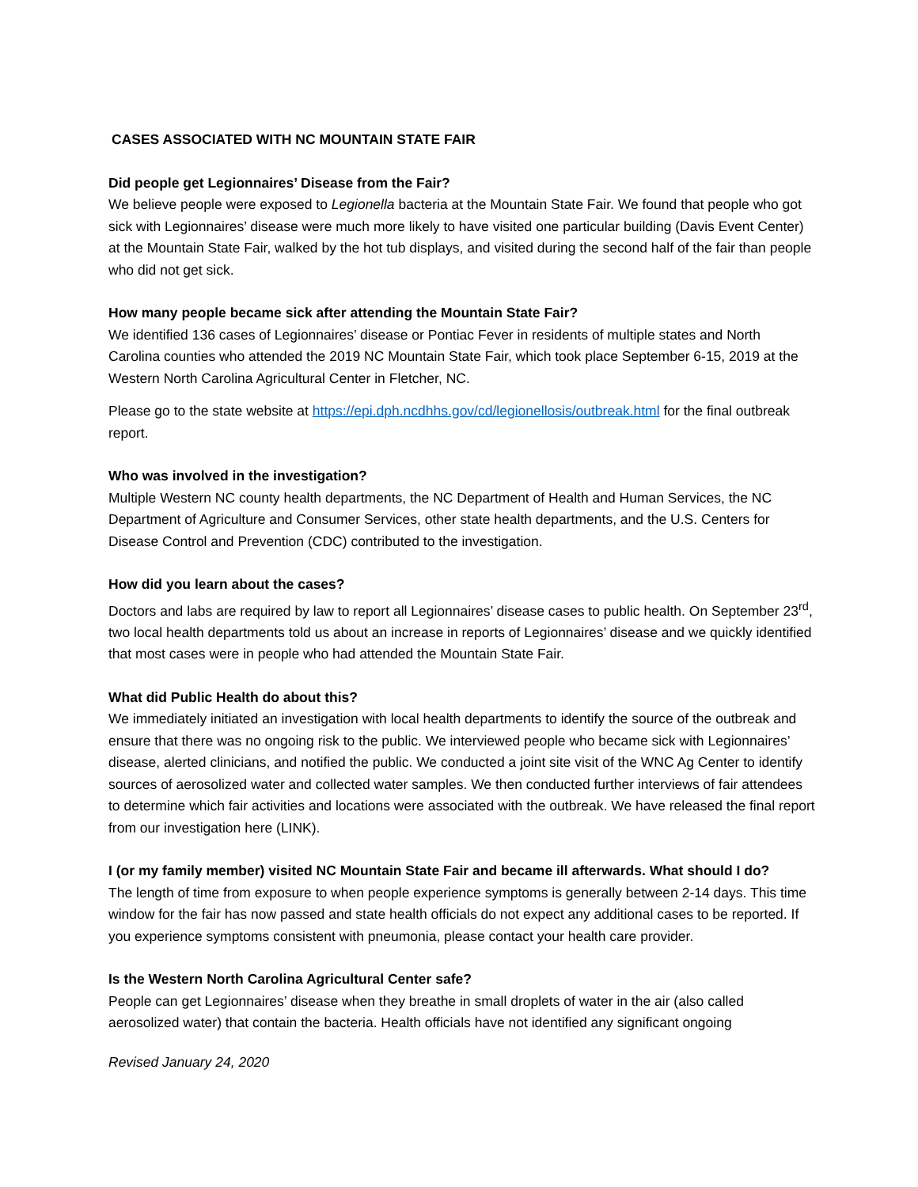CASES ASSOCIATED WITH NC MOUNTAIN STATE FAIR
Did people get Legionnaires’ Disease from the Fair?
We believe people were exposed to Legionella bacteria at the Mountain State Fair. We found that people who got sick with Legionnaires’ disease were much more likely to have visited one particular building (Davis Event Center) at the Mountain State Fair, walked by the hot tub displays, and visited during the second half of the fair than people who did not get sick.
How many people became sick after attending the Mountain State Fair?
We identified 136 cases of Legionnaires’ disease or Pontiac Fever in residents of multiple states and North Carolina counties who attended the 2019 NC Mountain State Fair, which took place September 6-15, 2019 at the Western North Carolina Agricultural Center in Fletcher, NC.
Please go to the state website at https://epi.dph.ncdhhs.gov/cd/legionellosis/outbreak.html for the final outbreak report.
Who was involved in the investigation?
Multiple Western NC county health departments, the NC Department of Health and Human Services, the NC Department of Agriculture and Consumer Services, other state health departments, and the U.S. Centers for Disease Control and Prevention (CDC) contributed to the investigation.
How did you learn about the cases?
Doctors and labs are required by law to report all Legionnaires’ disease cases to public health. On September 23<sup>rd</sup>, two local health departments told us about an increase in reports of Legionnaires’ disease and we quickly identified that most cases were in people who had attended the Mountain State Fair.
What did Public Health do about this?
We immediately initiated an investigation with local health departments to identify the source of the outbreak and ensure that there was no ongoing risk to the public. We interviewed people who became sick with Legionnaires’ disease, alerted clinicians, and notified the public. We conducted a joint site visit of the WNC Ag Center to identify sources of aerosolized water and collected water samples. We then conducted further interviews of fair attendees to determine which fair activities and locations were associated with the outbreak. We have released the final report from our investigation here (LINK).
I (or my family member) visited NC Mountain State Fair and became ill afterwards. What should I do?
The length of time from exposure to when people experience symptoms is generally between 2-14 days. This time window for the fair has now passed and state health officials do not expect any additional cases to be reported. If you experience symptoms consistent with pneumonia, please contact your health care provider.
Is the Western North Carolina Agricultural Center safe?
People can get Legionnaires’ disease when they breathe in small droplets of water in the air (also called aerosolized water) that contain the bacteria. Health officials have not identified any significant ongoing
Revised January 24, 2020